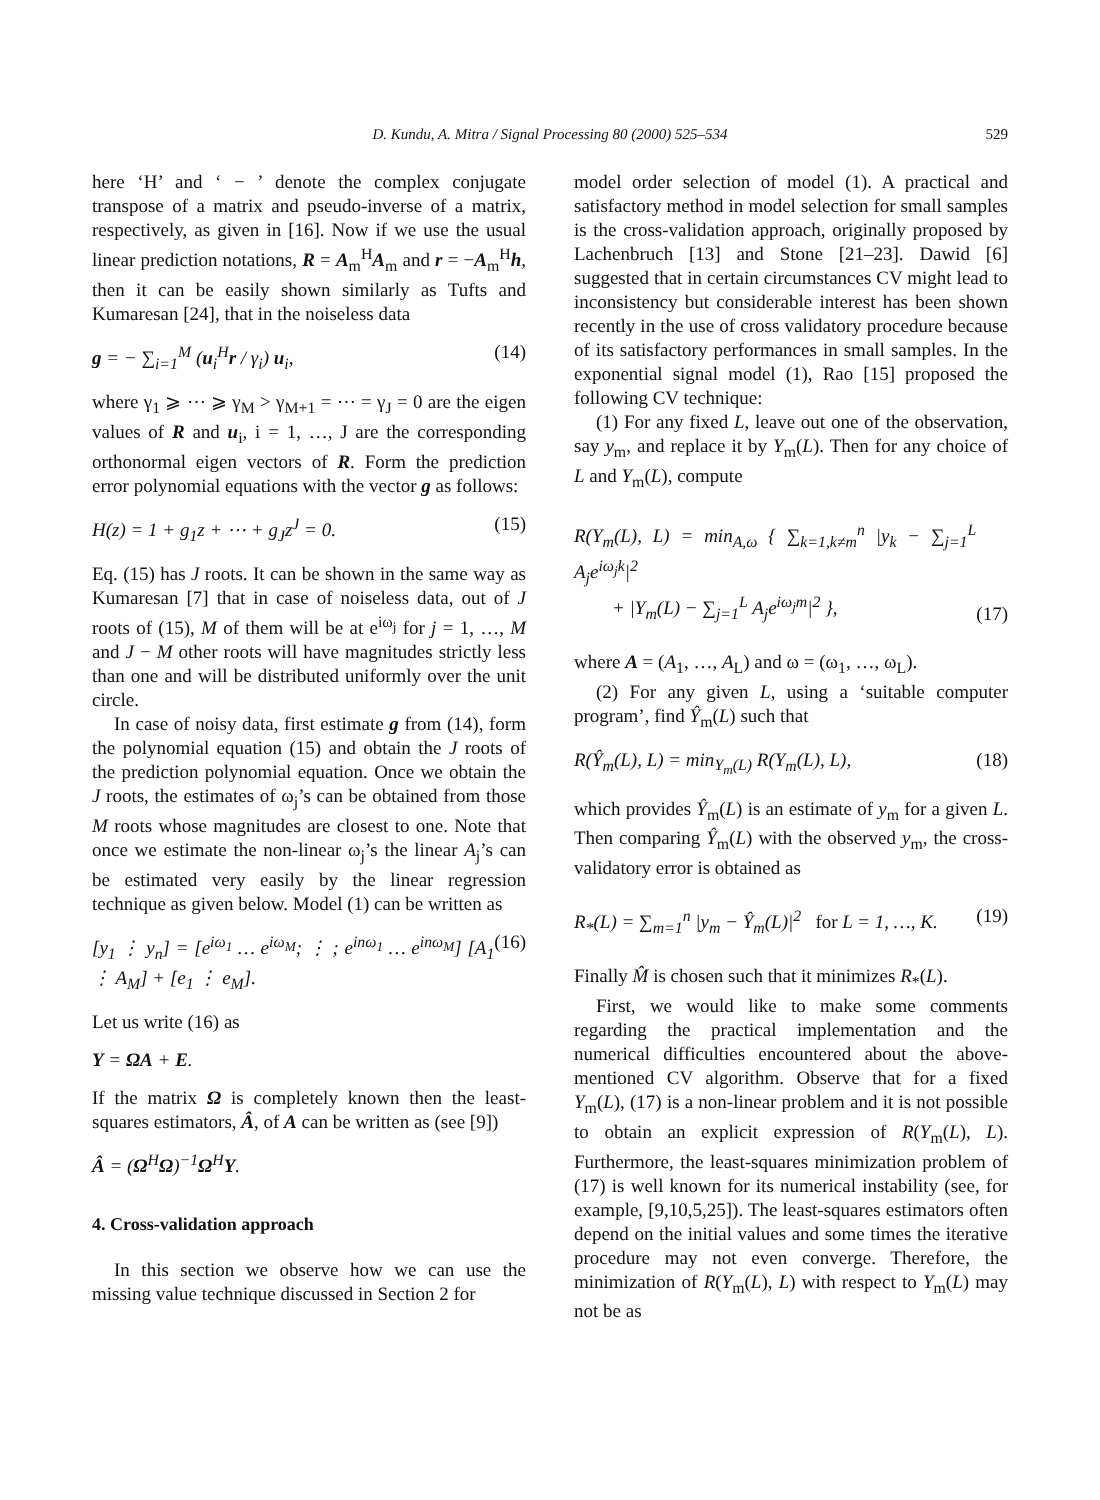D. Kundu, A. Mitra / Signal Processing 80 (2000) 525–534 529
here ‘H’ and ‘ − ’ denote the complex conjugate transpose of a matrix and pseudo-inverse of a matrix, respectively, as given in [16]. Now if we use the usual linear prediction notations, R = A<sub>m</sub><sup>H</sup>A<sub>m</sub> and r = −A<sub>m</sub><sup>H</sup>h, then it can be easily shown similarly as Tufts and Kumaresan [24], that in the noiseless data
g = − ∑<sub>i=1</sub><sup>M</sup> (u<sub>i</sub><sup>H</sup>r / γ<sub>i</sub>) u<sub>i</sub>, (14)
where γ<sub>1</sub> ⩾ ⋯ ⩾ γ<sub>M</sub> > γ<sub>M+1</sub> = ⋯ = γ<sub>J</sub> = 0 are the eigen values of R and u<sub>i</sub>, i = 1, …, J are the corresponding orthonormal eigen vectors of R. Form the prediction error polynomial equations with the vector g as follows:
H(z) = 1 + g<sub>1</sub>z + ⋯ + g<sub>J</sub>z<sup>J</sup> = 0. (15)
Eq. (15) has J roots. It can be shown in the same way as Kumaresan [7] that in case of noiseless data, out of J roots of (15), M of them will be at e<sup>iω<sub>j</sub></sup> for j = 1, …, M and J − M other roots will have magnitudes strictly less than one and will be distributed uniformly over the unit circle.
In case of noisy data, first estimate g from (14), form the polynomial equation (15) and obtain the J roots of the prediction polynomial equation. Once we obtain the J roots, the estimates of ω<sub>j</sub>’s can be obtained from those M roots whose magnitudes are closest to one. Note that once we estimate the non-linear ω<sub>j</sub>’s the linear A<sub>j</sub>’s can be estimated very easily by the linear regression technique as given below. Model (1) can be written as
[y<sub>1</sub> ⋮ y<sub>n</sub>] = [e<sup>iω<sub>1</sub></sup> … e<sup>iω<sub>M</sub></sup>; ⋮ ; e<sup>inω<sub>1</sub></sup> … e<sup>inω<sub>M</sub></sup>] [A<sub>1</sub> ⋮ A<sub>M</sub>] + [e<sub>1</sub> ⋮ e<sub>M</sub>].
(16)
Let us write (16) as
Y = ΩA + E.
If the matrix Ω is completely known then the least-squares estimators, Â, of A can be written as (see [9])
Â = (Ω<sup>H</sup>Ω)<sup>−1</sup>Ω<sup>H</sup>Y.
4. Cross-validation approach
In this section we observe how we can use the missing value technique discussed in Section 2 for
model order selection of model (1). A practical and satisfactory method in model selection for small samples is the cross-validation approach, originally proposed by Lachenbruch [13] and Stone [21–23]. Dawid [6] suggested that in certain circumstances CV might lead to inconsistency but considerable interest has been shown recently in the use of cross validatory procedure because of its satisfactory performances in small samples. In the exponential signal model (1), Rao [15] proposed the following CV technique:
(1) For any fixed L, leave out one of the observation, say y<sub>m</sub>, and replace it by Y<sub>m</sub>(L). Then for any choice of L and Y<sub>m</sub>(L), compute
R(Y<sub>m</sub>(L), L) = min<sub>A,ω</sub> { ∑<sub>k=1,k≠m</sub><sup>n</sup> |y<sub>k</sub> − ∑<sub>j=1</sub><sup>L</sup> A<sub>j</sub>e<sup>iω<sub>j</sub>k</sup>|<sup>2</sup>
+ |Y<sub>m</sub>(L) − ∑<sub>j=1</sub><sup>L</sup> A<sub>j</sub>e<sup>iω<sub>j</sub>m</sup>|<sup>2</sup> },
(17)
where A = (A<sub>1</sub>, …, A<sub>L</sub>) and ω = (ω<sub>1</sub>, …, ω<sub>L</sub>).
(2) For any given L, using a ‘suitable computer program’, find Ŷ<sub>m</sub>(L) such that
R(Ŷ<sub>m</sub>(L), L) = min<sub>Y<sub>m</sub>(L)</sub> R(Y<sub>m</sub>(L), L),
(18)
which provides Ŷ<sub>m</sub>(L) is an estimate of y<sub>m</sub> for a given L. Then comparing Ŷ<sub>m</sub>(L) with the observed y<sub>m</sub>, the cross-validatory error is obtained as
R<sub>*</sub>(L) = ∑<sub>m=1</sub><sup>n</sup> |y<sub>m</sub> − Ŷ<sub>m</sub>(L)|<sup>2</sup> for L = 1, …, K.
(19)
Finally M̂ is chosen such that it minimizes R<sub>*</sub>(L).
First, we would like to make some comments regarding the practical implementation and the numerical difficulties encountered about the above-mentioned CV algorithm. Observe that for a fixed Y<sub>m</sub>(L), (17) is a non-linear problem and it is not possible to obtain an explicit expression of R(Y<sub>m</sub>(L), L). Furthermore, the least-squares minimization problem of (17) is well known for its numerical instability (see, for example, [9,10,5,25]). The least-squares estimators often depend on the initial values and some times the iterative procedure may not even converge. Therefore, the minimization of R(Y<sub>m</sub>(L), L) with respect to Y<sub>m</sub>(L) may not be as